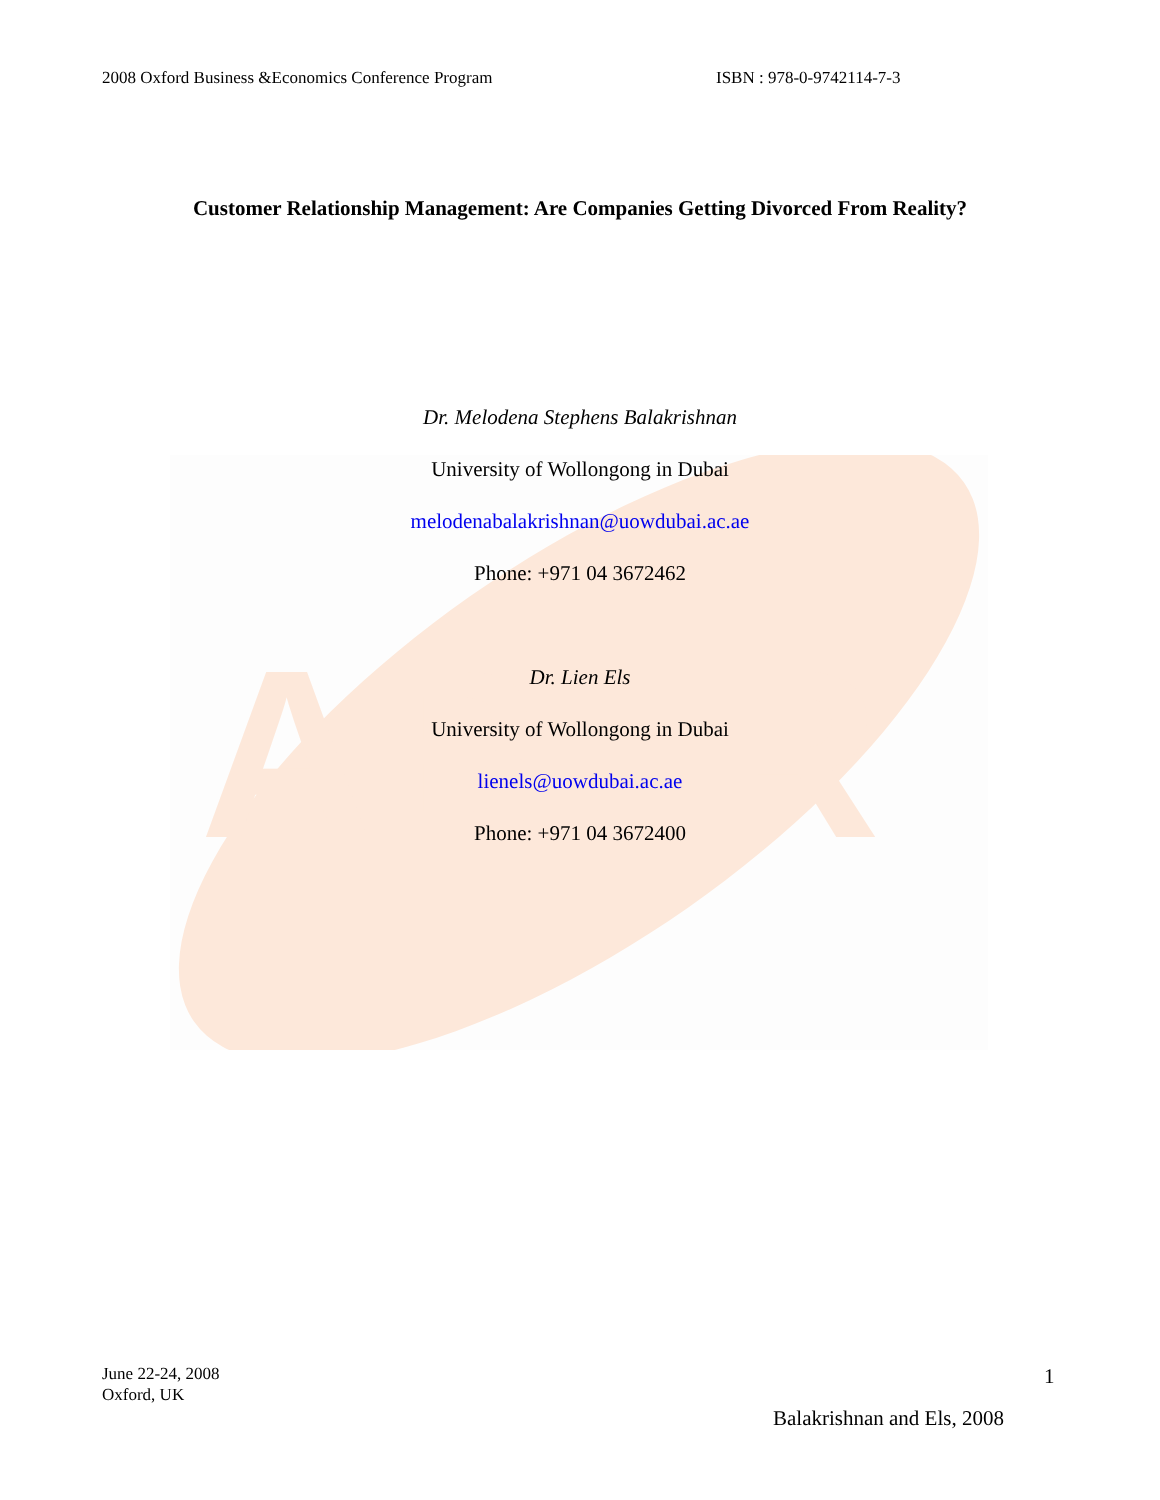ABER
2008 Oxford Business &Economics Conference Program ISBN : 978-0-9742114-7-3
Customer Relationship Management: Are Companies Getting Divorced From Reality?
Dr. Melodena Stephens Balakrishnan
University of Wollongong in Dubai
melodenabalakrishnan@uowdubai.ac.ae
Phone: +971 04 3672462
Dr. Lien Els
University of Wollongong in Dubai
lienels@uowdubai.ac.ae
Phone: +971 04 3672400
June 22-24, 2008
Oxford, UK
1
Balakrishnan and Els, 2008